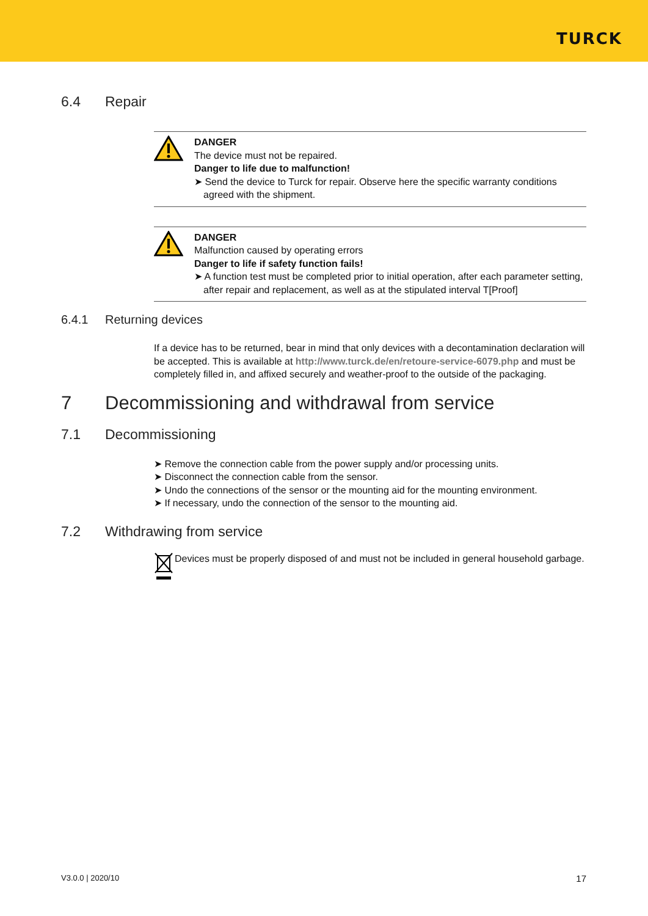TURCK
6.4 Repair
DANGER
The device must not be repaired.
Danger to life due to malfunction!
➤ Send the device to Turck for repair. Observe here the specific warranty conditions agreed with the shipment.
DANGER
Malfunction caused by operating errors
Danger to life if safety function fails!
➤ A function test must be completed prior to initial operation, after each parameter setting, after repair and replacement, as well as at the stipulated interval T[Proof]
6.4.1 Returning devices
If a device has to be returned, bear in mind that only devices with a decontamination declaration will be accepted. This is available at http://www.turck.de/en/retoure-service-6079.php and must be completely filled in, and affixed securely and weather-proof to the outside of the packaging.
7 Decommissioning and withdrawal from service
7.1 Decommissioning
➤ Remove the connection cable from the power supply and/or processing units.
➤ Disconnect the connection cable from the sensor.
➤ Undo the connections of the sensor or the mounting aid for the mounting environment.
➤ If necessary, undo the connection of the sensor to the mounting aid.
7.2 Withdrawing from service
Devices must be properly disposed of and must not be included in general household garbage.
V3.0.0 | 2020/10 17